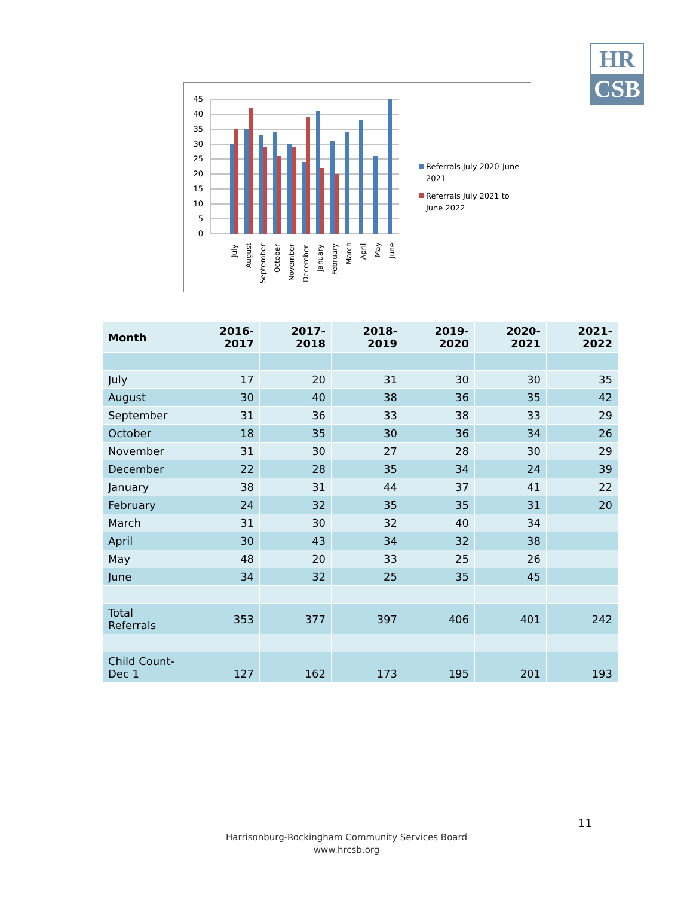HR
CSB
45
40
35
30
25
20
15
10
5
0
July
August
September
October
November
December
January
February
March
April
May
June
Referrals July 2020-June
2021
Referrals July 2021 to
June 2022
| Month | 2016-2017 | 2017-2018 | 2018-2019 | 2019-2020 | 2020-2021 | 2021-2022 |
| --- | --- | --- | --- | --- | --- | --- |
| July | 17 | 20 | 31 | 30 | 30 | 35 |
| August | 30 | 40 | 38 | 36 | 35 | 42 |
| September | 31 | 36 | 33 | 38 | 33 | 29 |
| October | 18 | 35 | 30 | 36 | 34 | 26 |
| November | 31 | 30 | 27 | 28 | 30 | 29 |
| December | 22 | 28 | 35 | 34 | 24 | 39 |
| January | 38 | 31 | 44 | 37 | 41 | 22 |
| February | 24 | 32 | 35 | 35 | 31 | 20 |
| March | 31 | 30 | 32 | 40 | 34 | |
| April | 30 | 43 | 34 | 32 | 38 | |
| May | 48 | 20 | 33 | 25 | 26 | |
| June | 34 | 32 | 25 | 35 | 45 | |
| Total Referrals | 353 | 377 | 397 | 406 | 401 | 242 |
| Child Count- Dec 1 | 127 | 162 | 173 | 195 | 201 | 193 |
11
Harrisonburg-Rockingham Community Services Board
www.hrcsb.org